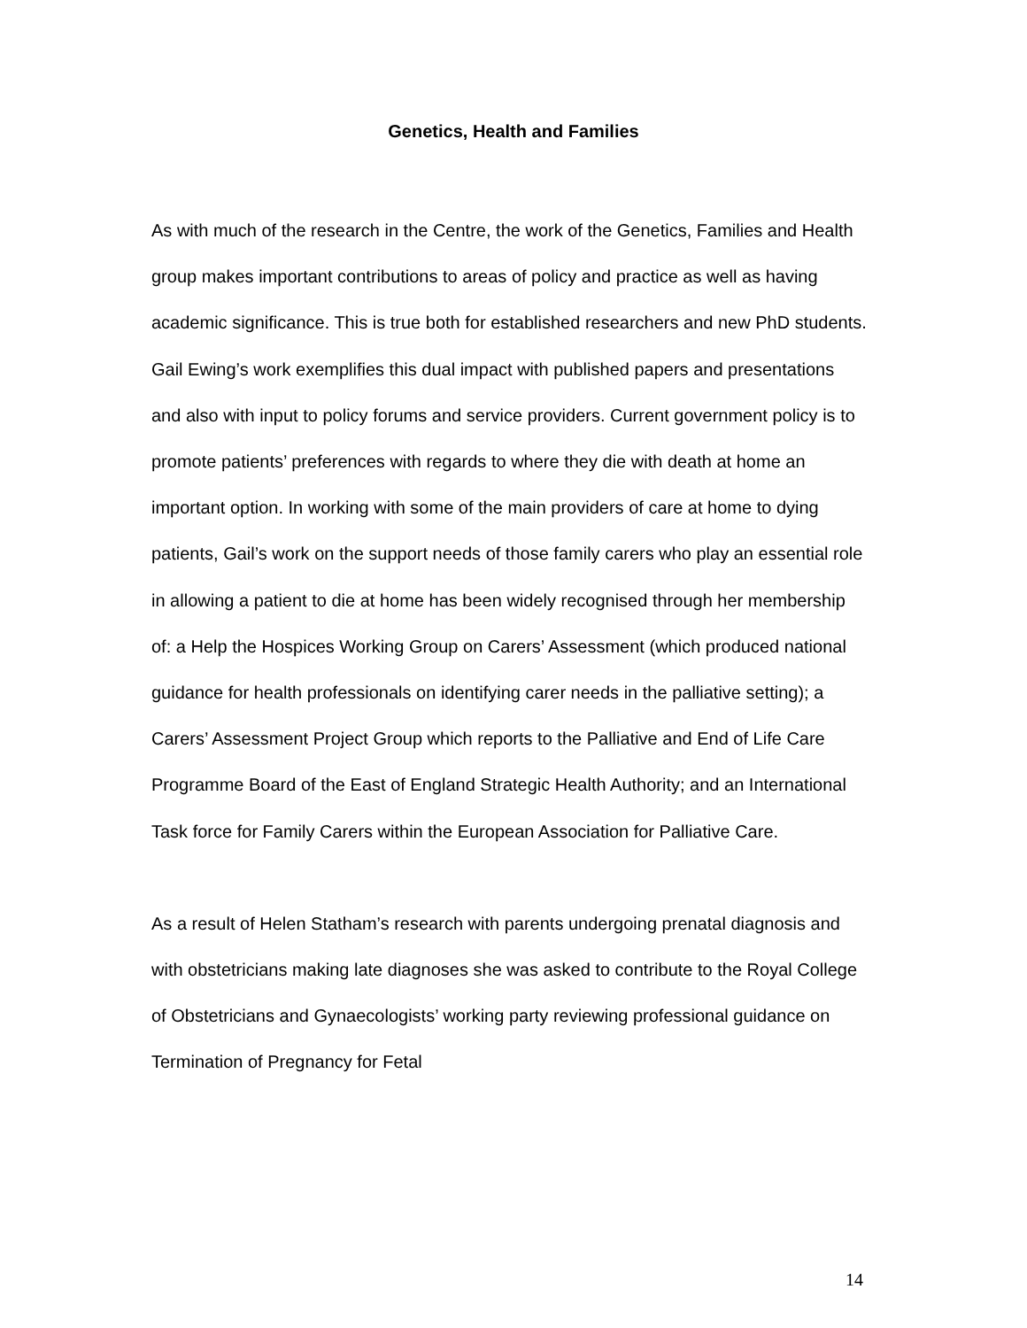Genetics, Health and Families
As with much of the research in the Centre, the work of the Genetics, Families and Health group makes important contributions to areas of policy and practice as well as having academic significance. This is true both for established researchers and new PhD students. Gail Ewing’s work exemplifies this dual impact with published papers and presentations and also with input to policy forums and service providers. Current government policy is to promote patients’ preferences with regards to where they die with death at home an important option. In working with some of the main providers of care at home to dying patients, Gail’s work on the support needs of those family carers who play an essential role in allowing a patient to die at home has been widely recognised through her membership of: a Help the Hospices Working Group on Carers’ Assessment (which produced national guidance for health professionals on identifying carer needs in the palliative setting); a Carers’ Assessment Project Group which reports to the Palliative and End of Life Care Programme Board of the East of England Strategic Health Authority; and an International Task force for Family Carers within the European Association for Palliative Care.
As a result of Helen Statham’s research with parents undergoing prenatal diagnosis and with obstetricians making late diagnoses she was asked to contribute to the Royal College of Obstetricians and Gynaecologists’ working party reviewing professional guidance on Termination of Pregnancy for Fetal
14